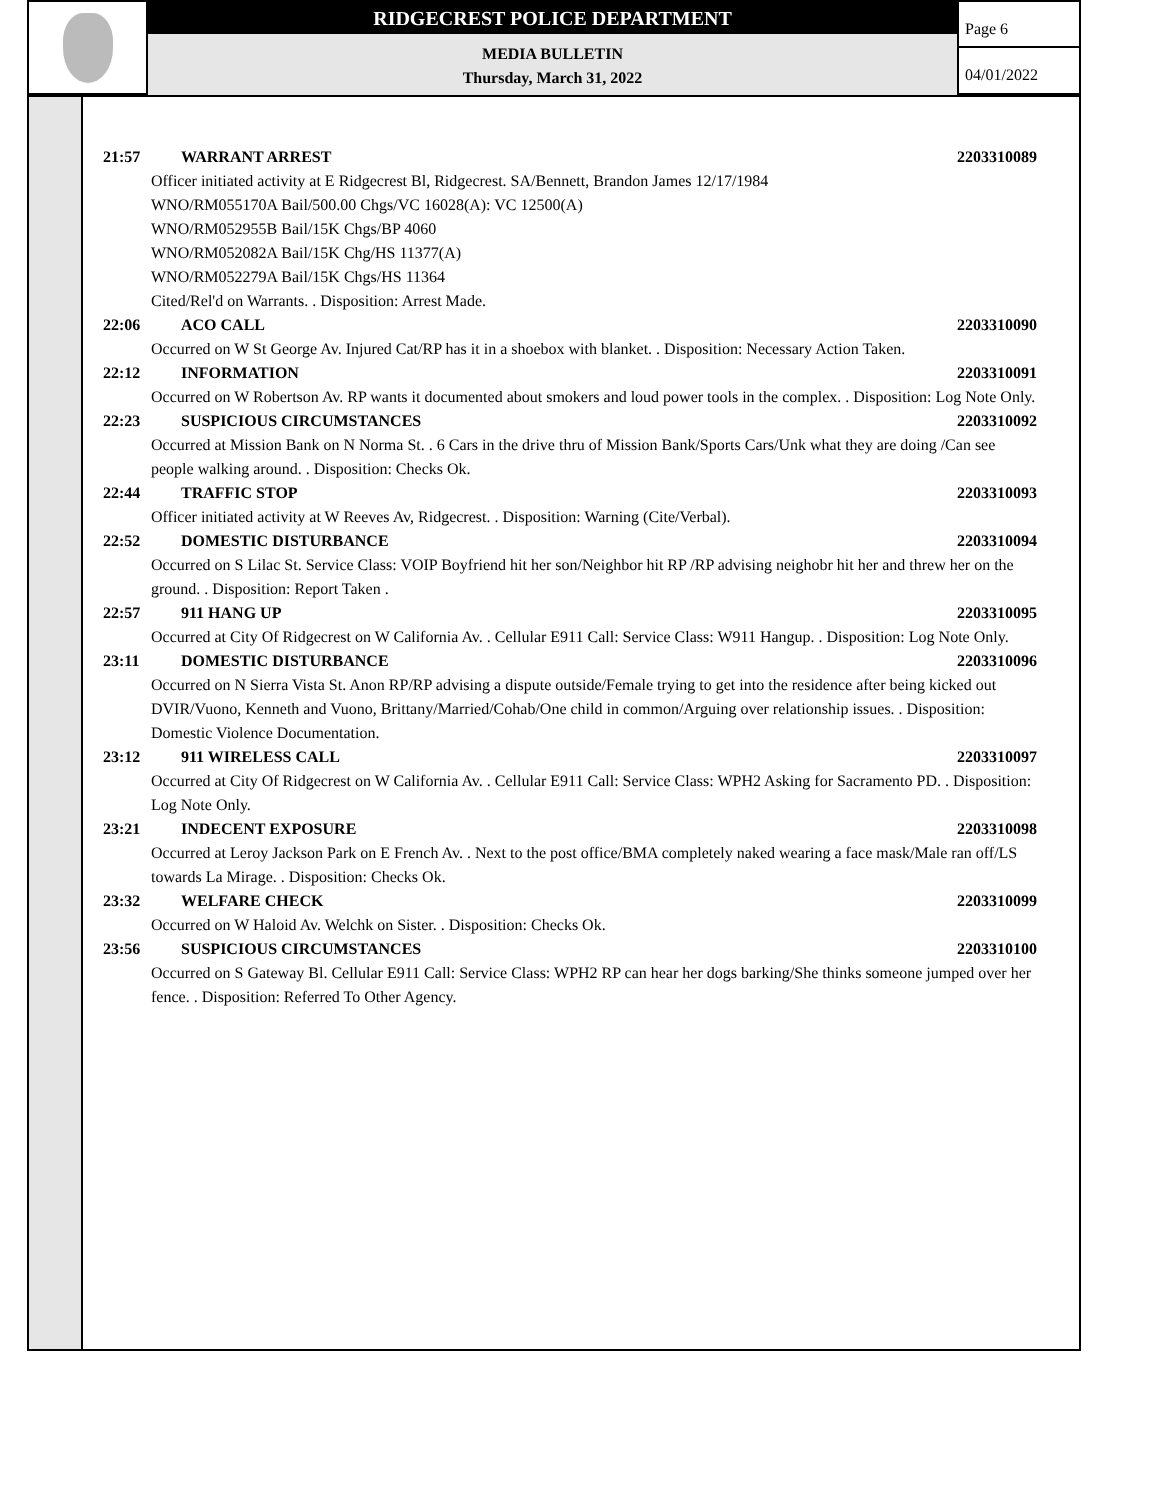RIDGECREST POLICE DEPARTMENT
MEDIA BULLETIN
Thursday, March 31, 2022
Page 6
04/01/2022
21:57 WARRANT ARREST 2203310089
Officer initiated activity at E Ridgecrest Bl, Ridgecrest. SA/Bennett, Brandon James 12/17/1984
WNO/RM055170A Bail/500.00 Chgs/VC 16028(A): VC 12500(A)
WNO/RM052955B Bail/15K Chgs/BP 4060
WNO/RM052082A Bail/15K Chg/HS 11377(A)
WNO/RM052279A Bail/15K Chgs/HS 11364
Cited/Rel'd on Warrants. . Disposition: Arrest Made.
22:06 ACO CALL 2203310090
Occurred on W St George Av. Injured Cat/RP has it in a shoebox with blanket. . Disposition: Necessary Action Taken.
22:12 INFORMATION 2203310091
Occurred on W Robertson Av. RP wants it documented about smokers and loud power tools in the complex. . Disposition: Log Note Only.
22:23 SUSPICIOUS CIRCUMSTANCES 2203310092
Occurred at Mission Bank on N Norma St. . 6 Cars in the drive thru of Mission Bank/Sports Cars/Unk what they are doing /Can see people walking around. . Disposition: Checks Ok.
22:44 TRAFFIC STOP 2203310093
Officer initiated activity at W Reeves Av, Ridgecrest. . Disposition: Warning (Cite/Verbal).
22:52 DOMESTIC DISTURBANCE 2203310094
Occurred on S Lilac St. Service Class: VOIP Boyfriend hit her son/Neighbor hit RP /RP advising neighobr hit her and threw her on the ground. . Disposition: Report Taken .
22:57 911 HANG UP 2203310095
Occurred at City Of Ridgecrest on W California Av. . Cellular E911 Call: Service Class: W911 Hangup. . Disposition: Log Note Only.
23:11 DOMESTIC DISTURBANCE 2203310096
Occurred on N Sierra Vista St. Anon RP/RP advising a dispute outside/Female trying to get into the residence after being kicked out
DVIR/Vuono, Kenneth and Vuono, Brittany/Married/Cohab/One child in common/Arguing over relationship issues. . Disposition: Domestic Violence Documentation.
23:12 911 WIRELESS CALL 2203310097
Occurred at City Of Ridgecrest on W California Av. . Cellular E911 Call: Service Class: WPH2 Asking for Sacramento PD. . Disposition: Log Note Only.
23:21 INDECENT EXPOSURE 2203310098
Occurred at Leroy Jackson Park on E French Av. . Next to the post office/BMA completely naked wearing a face mask/Male ran off/LS towards La Mirage. . Disposition: Checks Ok.
23:32 WELFARE CHECK 2203310099
Occurred on W Haloid Av. Welchk on Sister. . Disposition: Checks Ok.
23:56 SUSPICIOUS CIRCUMSTANCES 2203310100
Occurred on S Gateway Bl. Cellular E911 Call: Service Class: WPH2 RP can hear her dogs barking/She thinks someone jumped over her fence. . Disposition: Referred To Other Agency.